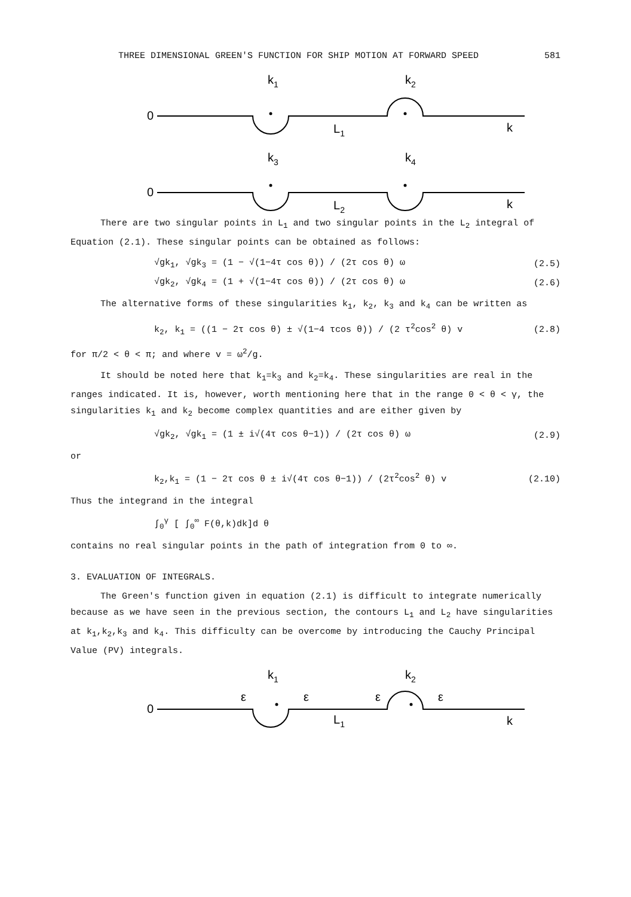THREE DIMENSIONAL GREEN'S FUNCTION FOR SHIP MOTION AT FORWARD SPEED 581
k1
k2
0
L1
k
k3
k4
0
L2
k
There are two singular points in L<sub>1</sub> and two singular points in the L<sub>2</sub> integral of Equation (2.1). These singular points can be obtained as follows:
√gk<sub>1</sub>, √gk<sub>3</sub> = (1 − √(1−4τ cos θ)) / (2τ cos θ) ω (2.5)
√gk<sub>2</sub>, √gk<sub>4</sub> = (1 + √(1−4τ cos θ)) / (2τ cos θ) ω (2.6)
The alternative forms of these singularities k<sub>1</sub>, k<sub>2</sub>, k<sub>3</sub> and k<sub>4</sub> can be written as
k<sub>2</sub>, k<sub>1</sub> = ((1 − 2τ cos θ) ± √(1−4 τcos θ)) / (2 τ<sup>2</sup>cos<sup>2</sup> θ) v (2.8)
for π/2 < θ < π; and where v = ω<sup>2</sup>/g.
It should be noted here that k<sub>1</sub>=k<sub>3</sub> and k<sub>2</sub>=k<sub>4</sub>. These singularities are real in the ranges indicated. It is, however, worth mentioning here that in the range 0 < θ < γ, the singularities k<sub>1</sub> and k<sub>2</sub> become complex quantities and are either given by
√gk<sub>2</sub>, √gk<sub>1</sub> = (1 ± i√(4τ cos θ−1)) / (2τ cos θ) ω (2.9)
or
k<sub>2</sub>,k<sub>1</sub> = (1 − 2τ cos θ ± i√(4τ cos θ−1)) / (2τ<sup>2</sup>cos<sup>2</sup> θ) v (2.10)
Thus the integrand in the integral
∫<sub>0</sub><sup>γ</sup> [ ∫<sub>0</sub><sup>∞</sup> F(θ,k)dk]d θ
contains no real singular points in the path of integration from 0 to ∞.
3. EVALUATION OF INTEGRALS.
The Green's function given in equation (2.1) is difficult to integrate numerically because as we have seen in the previous section, the contours L<sub>1</sub> and L<sub>2</sub> have singularities at k<sub>1</sub>,k<sub>2</sub>,k<sub>3</sub> and k<sub>4</sub>. This difficulty can be overcome by introducing the Cauchy Principal Value (PV) integrals.
k1
k2
0
ε
ε
ε
ε
L1
k